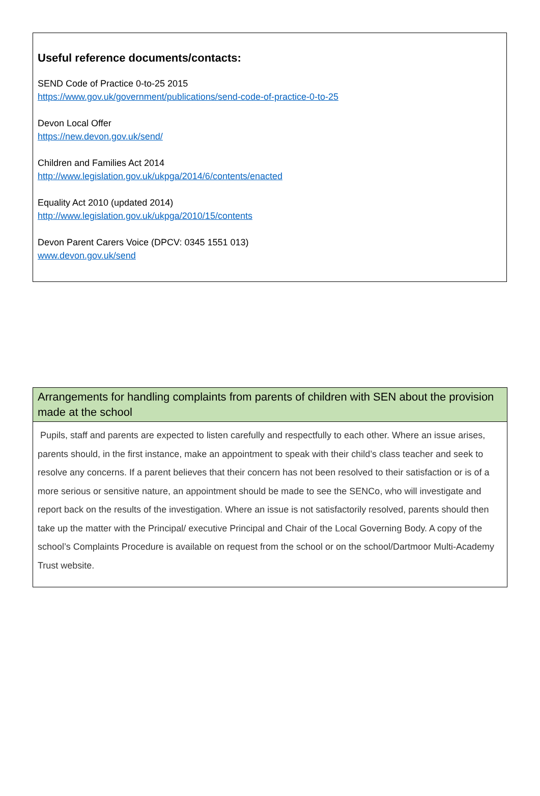Useful reference documents/contacts:
SEND Code of Practice 0-to-25 2015
https://www.gov.uk/government/publications/send-code-of-practice-0-to-25
Devon Local Offer
https://new.devon.gov.uk/send/
Children and Families Act 2014
http://www.legislation.gov.uk/ukpga/2014/6/contents/enacted
Equality Act 2010 (updated 2014)
http://www.legislation.gov.uk/ukpga/2010/15/contents
Devon Parent Carers Voice (DPCV: 0345 1551 013)
www.devon.gov.uk/send
| Arrangements for handling complaints from parents of children with SEN about the provision made at the school |
| --- |
| Pupils, staff and parents are expected to listen carefully and respectfully to each other. Where an issue arises, parents should, in the first instance, make an appointment to speak with their child’s class teacher and seek to resolve any concerns. If a parent believes that their concern has not been resolved to their satisfaction or is of a more serious or sensitive nature, an appointment should be made to see the SENCo, who will investigate and report back on the results of the investigation. Where an issue is not satisfactorily resolved, parents should then take up the matter with the Principal/ executive Principal and Chair of the Local Governing Body. A copy of the school’s Complaints Procedure is available on request from the school or on the school/Dartmoor Multi-Academy Trust website. |